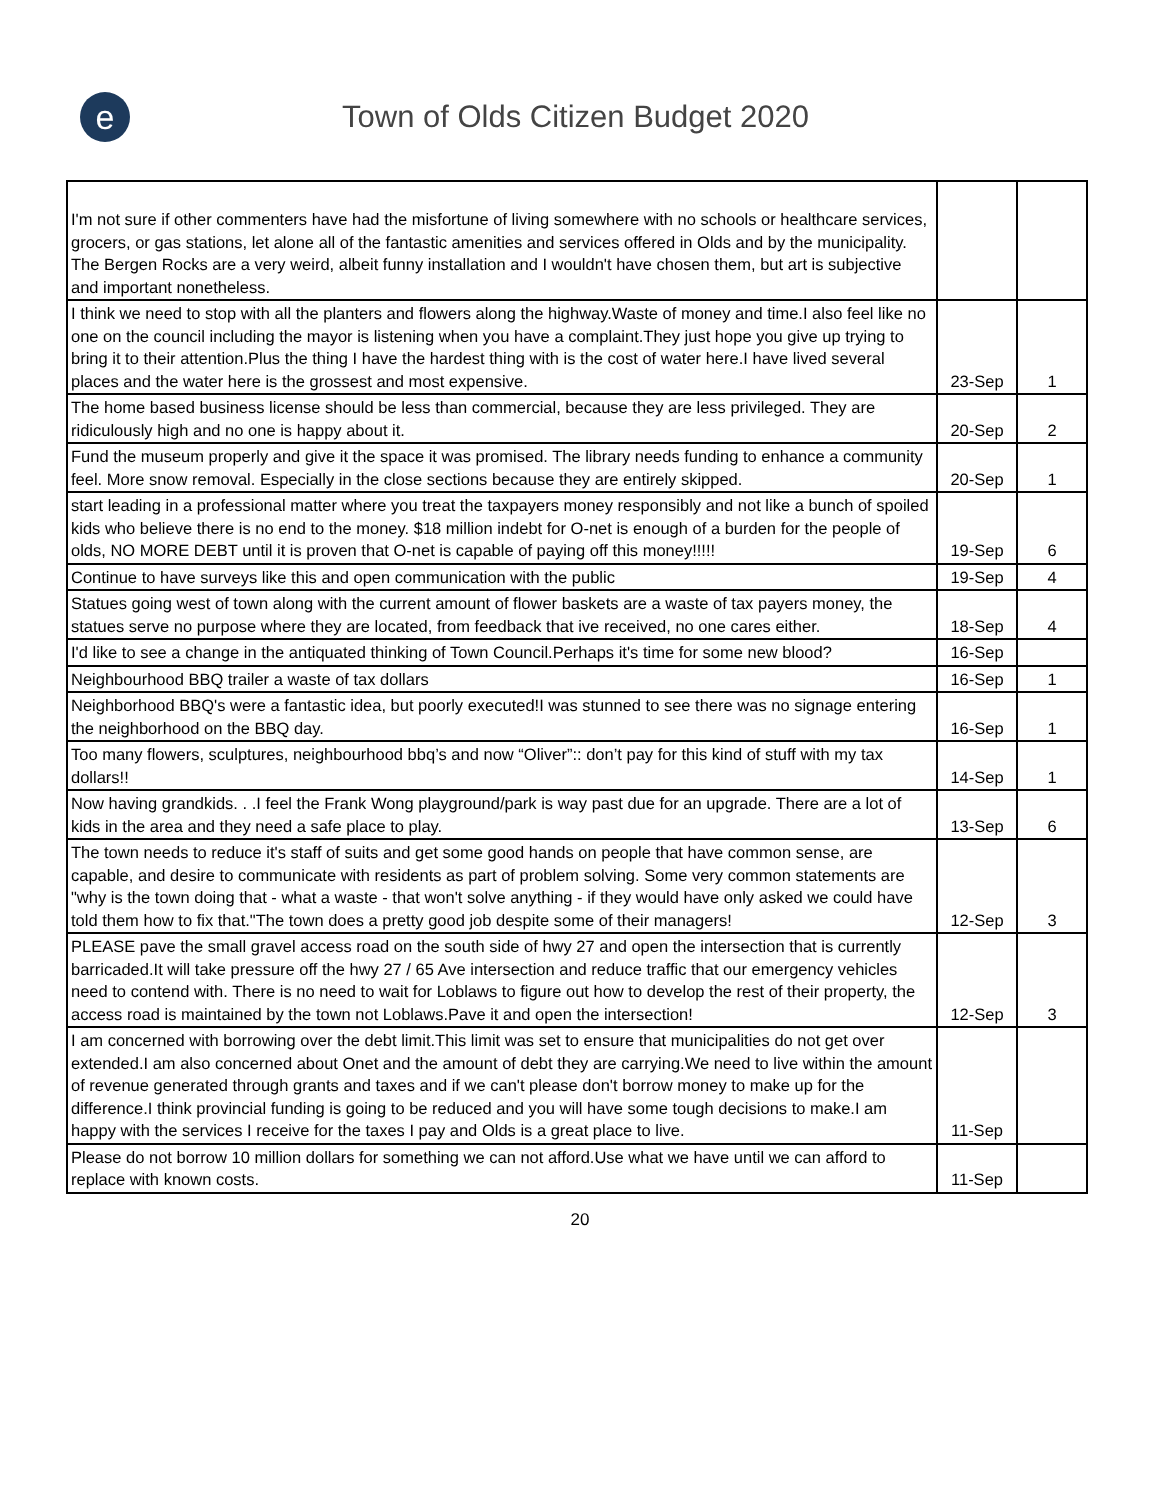e
Town of Olds Citizen Budget 2020
| I'm not sure if other commenters have had the misfortune of living somewhere with no schools or healthcare services, grocers, or gas stations, let alone all of the fantastic amenities and services offered in Olds and by the municipality. The Bergen Rocks are a very weird, albeit funny installation and I wouldn't have chosen them, but art is subjective and important nonetheless. | | |
| I think we need to stop with all the planters and flowers along the highway.Waste of money and time.I also feel like no one on the council including the mayor is listening when you have a complaint.They just hope you give up trying to bring it to their attention.Plus the thing I have the hardest thing with is the cost of water here.I have lived several places and the water here is the grossest and most expensive. | 23-Sep | 1 |
| The home based business license should be less than commercial, because they are less privileged. They are ridiculously high and no one is happy about it. | 20-Sep | 2 |
| Fund the museum properly and give it the space it was promised. The library needs funding to enhance a community feel. More snow removal. Especially in the close sections because they are entirely skipped. | 20-Sep | 1 |
| start leading in a professional matter where you treat the taxpayers money responsibly and not like a bunch of spoiled kids who believe there is no end to the money. $18 million indebt for O-net is enough of a burden for the people of olds, NO MORE DEBT until it is proven that O-net is capable of paying off this money!!!!! | 19-Sep | 6 |
| Continue to have surveys like this and open communication with the public | 19-Sep | 4 |
| Statues going west of town along with the current amount of flower baskets are a waste of tax payers money, the statues serve no purpose where they are located, from feedback that ive received, no one cares either. | 18-Sep | 4 |
| I'd like to see a change in the antiquated thinking of Town Council.Perhaps it's time for some new blood? | 16-Sep | |
| Neighbourhood BBQ trailer a waste of tax dollars | 16-Sep | 1 |
| Neighborhood BBQ's were a fantastic idea, but poorly executed!I was stunned to see there was no signage entering the neighborhood on the BBQ day. | 16-Sep | 1 |
| Too many flowers, sculptures, neighbourhood bbq’s and now “Oliver”:: don’t pay for this kind of stuff with my tax dollars!! | 14-Sep | 1 |
| Now having grandkids. . .I feel the Frank Wong playground/park is way past due for an upgrade. There are a lot of kids in the area and they need a safe place to play. | 13-Sep | 6 |
| The town needs to reduce it's staff of suits and get some good hands on people that have common sense, are capable, and desire to communicate with residents as part of problem solving. Some very common statements are "why is the town doing that - what a waste - that won't solve anything - if they would have only asked we could have told them how to fix that."The town does a pretty good job despite some of their managers! | 12-Sep | 3 |
| PLEASE pave the small gravel access road on the south side of hwy 27 and open the intersection that is currently barricaded.It will take pressure off the hwy 27 / 65 Ave intersection and reduce traffic that our emergency vehicles need to contend with. There is no need to wait for Loblaws to figure out how to develop the rest of their property, the access road is maintained by the town not Loblaws.Pave it and open the intersection! | 12-Sep | 3 |
| I am concerned with borrowing over the debt limit.This limit was set to ensure that municipalities do not get over extended.I am also concerned about Onet and the amount of debt they are carrying.We need to live within the amount of revenue generated through grants and taxes and if we can't please don't borrow money to make up for the difference.I think provincial funding is going to be reduced and you will have some tough decisions to make.I am happy with the services I receive for the taxes I pay and Olds is a great place to live. | 11-Sep | |
| Please do not borrow 10 million dollars for something we can not afford.Use what we have until we can afford to replace with known costs. | 11-Sep | |
20